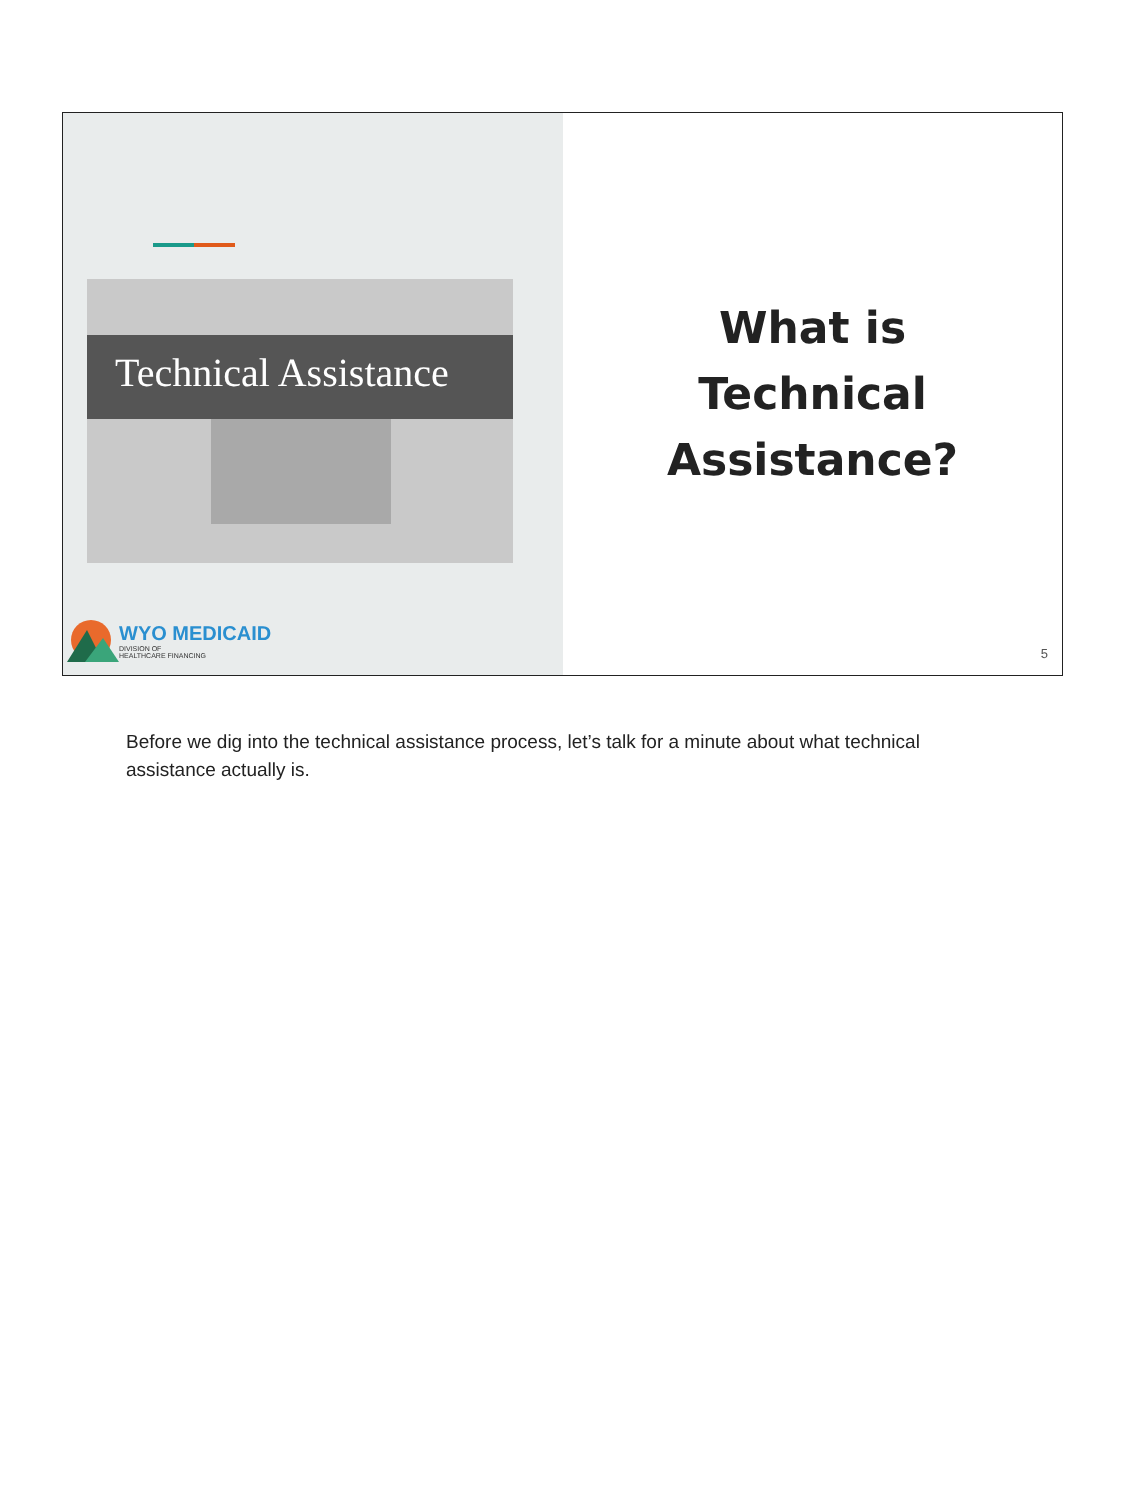Technical Assistance
WYO MEDICAID
DIVISION OF
HEALTHCARE FINANCING
What is
Technical
Assistance?
5
Before we dig into the technical assistance process, let’s talk for a minute about what technical assistance actually is.